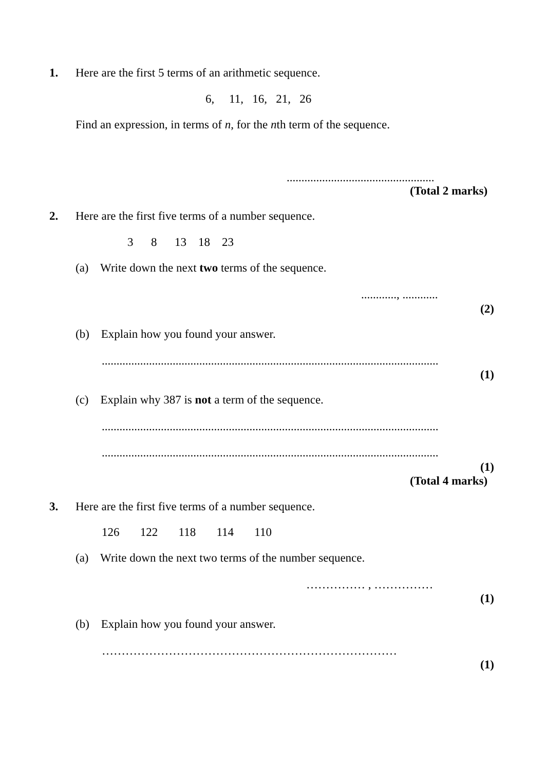1.
Here are the first 5 terms of an arithmetic sequence.
6, 11, 16, 21, 26
Find an expression, in terms of n, for the nth term of the sequence.
..................................................
(Total 2 marks)
2.
Here are the first five terms of a number sequence.
3 8 13 18 23
(a) Write down the next two terms of the sequence.
............, ............
(2)
(b) Explain how you found your answer.
..................................................................................................................
(1)
(c) Explain why 387 is not a term of the sequence.
..................................................................................................................
..................................................................................................................
(1)
(Total 4 marks)
3.
Here are the first five terms of a number sequence.
126 122 118 114 110
(a) Write down the next two terms of the number sequence.
…………… , ……………
(1)
(b) Explain how you found your answer.
…………………………………………………………………
(1)